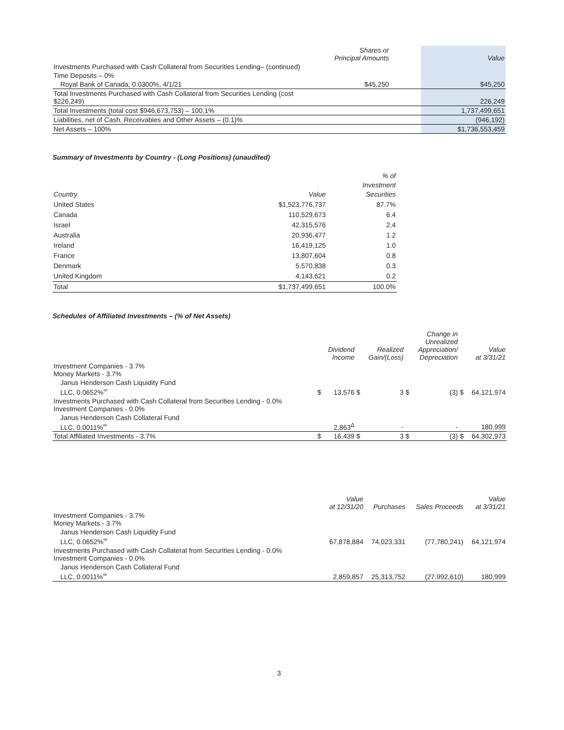| | Shares or Principal Amounts | | Value |
| --- | --- | --- | --- |
| Investments Purchased with Cash Collateral from Securities Lending– (continued) | | | |
| Time Deposits – 0% | | | |
| Royal Bank of Canada, 0.0300%, 4/1/21 | $45,250 | | $45,250 |
| Total Investments Purchased with Cash Collateral from Securities Lending (cost $226,249) | | | 226,249 |
| Total Investments (total cost $946,673,753) – 100.1% | | | 1,737,499,651 |
| Liabilities, net of Cash, Receivables and Other Assets – (0.1)% | | | (946,192) |
| Net Assets – 100% | | | $1,736,553,459 |
Summary of Investments by Country - (Long Positions) (unaudited)
| Country | Value | % of Investment Securities |
| --- | --- | --- |
| United States | $1,523,776,737 | 87.7% |
| Canada | 110,529,673 | 6.4 |
| Israel | 42,315,576 | 2.4 |
| Australia | 20,936,477 | 1.2 |
| Ireland | 16,419,125 | 1.0 |
| France | 13,807,604 | 0.8 |
| Denmark | 5,570,838 | 0.3 |
| United Kingdom | 4,143,621 | 0.2 |
| Total | $1,737,499,651 | 100.0% |
Schedules of Affiliated Investments – (% of Net Assets)
| | | Dividend Income | | Realized Gain/(Loss) | | Change in Unrealized Appreciation/ Depreciation | | Value at 3/31/21 |
| --- | --- | --- | --- | --- | --- | --- | --- | --- |
| Investment Companies - 3.7% Money Markets - 3.7% | | | | | | | | |
| Janus Henderson Cash Liquidity Fund LLC, 0.0652%<sup>∞</sup> | $ | 13,576 | $ | 3 | $ | (3) | $ | 64,121,974 |
| Investments Purchased with Cash Collateral from Securities Lending - 0.0% Investment Companies - 0.0% | | | | | | | | |
| Janus Henderson Cash Collateral Fund LLC, 0.0011%<sup>∞</sup> | | 2,863<sup>Δ</sup> | | - | | - | | 180,999 |
| Total Affiliated Investments - 3.7% | $ | 16,439 | $ | 3 | $ | (3) | $ | 64,302,973 |
| | Value at 12/31/20 | Purchases | Sales Proceeds | Value at 3/31/21 |
| --- | --- | --- | --- | --- |
| Investment Companies - 3.7% Money Markets - 3.7% | | | | |
| Janus Henderson Cash Liquidity Fund LLC, 0.0652%<sup>∞</sup> | 67,878,884 | 74,023,331 | (77,780,241) | 64,121,974 |
| Investments Purchased with Cash Collateral from Securities Lending - 0.0% Investment Companies - 0.0% | | | | |
| Janus Henderson Cash Collateral Fund LLC, 0.0011%<sup>∞</sup> | 2,859,857 | 25,313,752 | (27,992,610) | 180,999 |
3